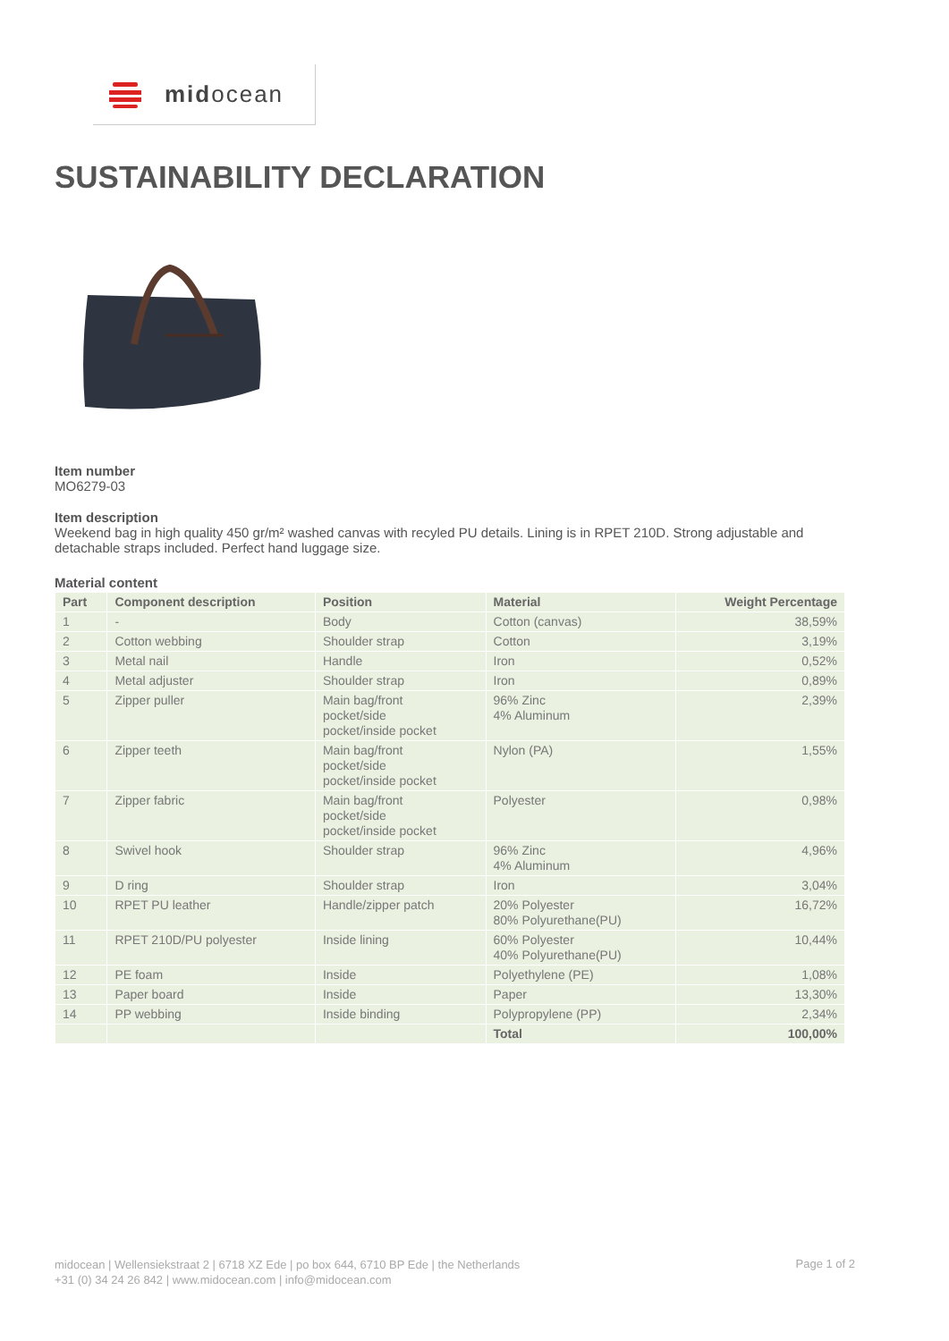midocean
SUSTAINABILITY DECLARATION
Item number
MO6279-03
Item description
Weekend bag in high quality 450 gr/m² washed canvas with recyled PU details. Lining is in RPET 210D. Strong adjustable and detachable straps included. Perfect hand luggage size.
Material content
| Part | Component description | Position | Material | Weight Percentage |
| --- | --- | --- | --- | --- |
| 1 | - | Body | Cotton (canvas) | 38,59% |
| 2 | Cotton webbing | Shoulder strap | Cotton | 3,19% |
| 3 | Metal nail | Handle | Iron | 0,52% |
| 4 | Metal adjuster | Shoulder strap | Iron | 0,89% |
| 5 | Zipper puller | Main bag/front pocket/side pocket/inside pocket | 96% Zinc 4% Aluminum | 2,39% |
| 6 | Zipper teeth | Main bag/front pocket/side pocket/inside pocket | Nylon (PA) | 1,55% |
| 7 | Zipper fabric | Main bag/front pocket/side pocket/inside pocket | Polyester | 0,98% |
| 8 | Swivel hook | Shoulder strap | 96% Zinc 4% Aluminum | 4,96% |
| 9 | D ring | Shoulder strap | Iron | 3,04% |
| 10 | RPET PU leather | Handle/zipper patch | 20% Polyester 80% Polyurethane(PU) | 16,72% |
| 11 | RPET 210D/PU polyester | Inside lining | 60% Polyester 40% Polyurethane(PU) | 10,44% |
| 12 | PE foam | Inside | Polyethylene (PE) | 1,08% |
| 13 | Paper board | Inside | Paper | 13,30% |
| 14 | PP webbing | Inside binding | Polypropylene (PP) | 2,34% |
| | | | Total | 100,00% |
midocean | Wellensiekstraat 2 | 6718 XZ Ede | po box 644, 6710 BP Ede | the Netherlands
+31 (0) 34 24 26 842 | www.midocean.com | info@midocean.com
Page 1 of 2